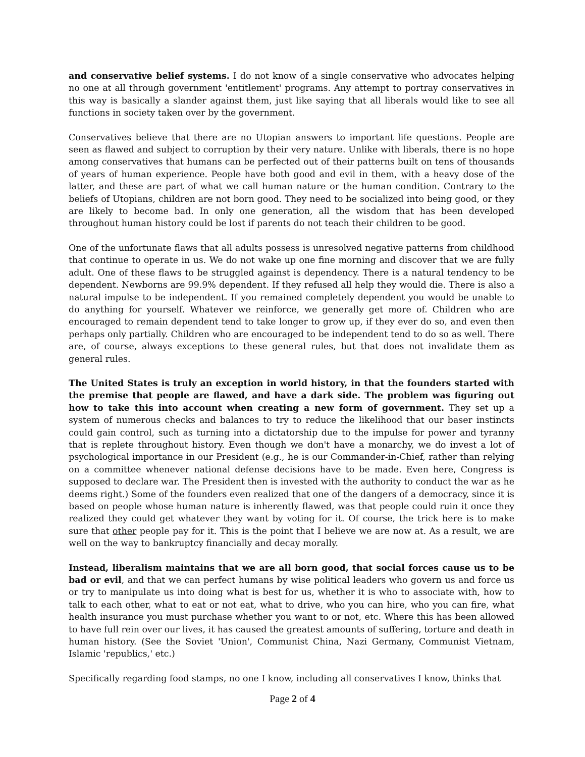and conservative belief systems. I do not know of a single conservative who advocates helping no one at all through government 'entitlement' programs. Any attempt to portray conservatives in this way is basically a slander against them, just like saying that all liberals would like to see all functions in society taken over by the government.
Conservatives believe that there are no Utopian answers to important life questions. People are seen as flawed and subject to corruption by their very nature. Unlike with liberals, there is no hope among conservatives that humans can be perfected out of their patterns built on tens of thousands of years of human experience. People have both good and evil in them, with a heavy dose of the latter, and these are part of what we call human nature or the human condition. Contrary to the beliefs of Utopians, children are not born good. They need to be socialized into being good, or they are likely to become bad. In only one generation, all the wisdom that has been developed throughout human history could be lost if parents do not teach their children to be good.
One of the unfortunate flaws that all adults possess is unresolved negative patterns from childhood that continue to operate in us. We do not wake up one fine morning and discover that we are fully adult. One of these flaws to be struggled against is dependency. There is a natural tendency to be dependent. Newborns are 99.9% dependent. If they refused all help they would die. There is also a natural impulse to be independent. If you remained completely dependent you would be unable to do anything for yourself. Whatever we reinforce, we generally get more of. Children who are encouraged to remain dependent tend to take longer to grow up, if they ever do so, and even then perhaps only partially. Children who are encouraged to be independent tend to do so as well. There are, of course, always exceptions to these general rules, but that does not invalidate them as general rules.
The United States is truly an exception in world history, in that the founders started with the premise that people are flawed, and have a dark side. The problem was figuring out how to take this into account when creating a new form of government. They set up a system of numerous checks and balances to try to reduce the likelihood that our baser instincts could gain control, such as turning into a dictatorship due to the impulse for power and tyranny that is replete throughout history. Even though we don't have a monarchy, we do invest a lot of psychological importance in our President (e.g., he is our Commander-in-Chief, rather than relying on a committee whenever national defense decisions have to be made. Even here, Congress is supposed to declare war. The President then is invested with the authority to conduct the war as he deems right.) Some of the founders even realized that one of the dangers of a democracy, since it is based on people whose human nature is inherently flawed, was that people could ruin it once they realized they could get whatever they want by voting for it. Of course, the trick here is to make sure that other people pay for it. This is the point that I believe we are now at. As a result, we are well on the way to bankruptcy financially and decay morally.
Instead, liberalism maintains that we are all born good, that social forces cause us to be bad or evil, and that we can perfect humans by wise political leaders who govern us and force us or try to manipulate us into doing what is best for us, whether it is who to associate with, how to talk to each other, what to eat or not eat, what to drive, who you can hire, who you can fire, what health insurance you must purchase whether you want to or not, etc. Where this has been allowed to have full rein over our lives, it has caused the greatest amounts of suffering, torture and death in human history. (See the Soviet 'Union', Communist China, Nazi Germany, Communist Vietnam, Islamic 'republics,' etc.)
Specifically regarding food stamps, no one I know, including all conservatives I know, thinks that
Page 2 of 4